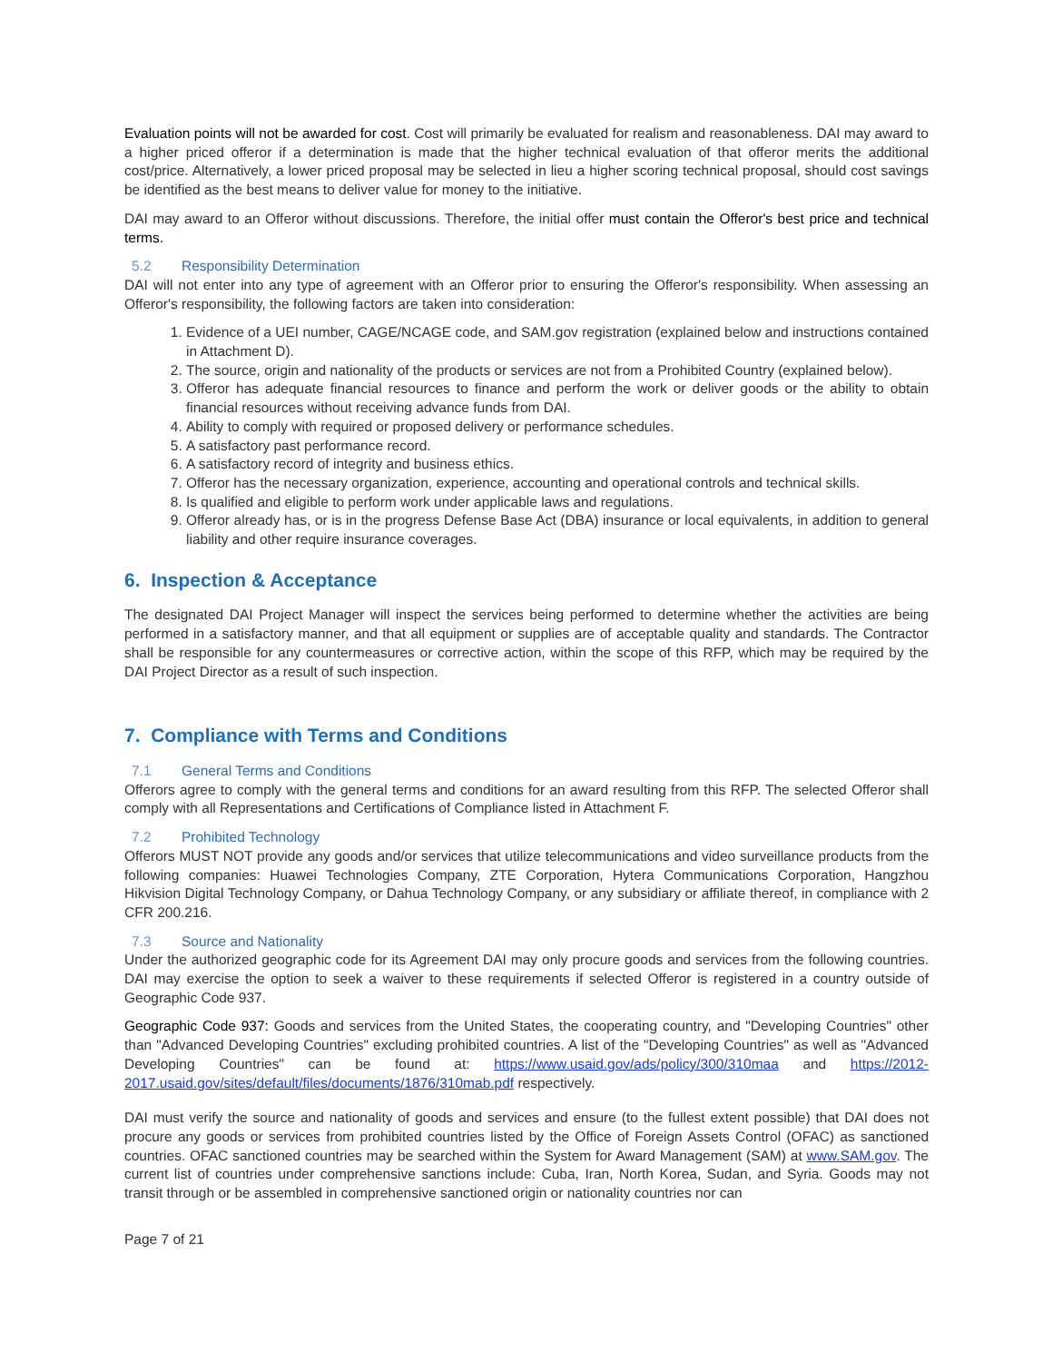Evaluation points will not be awarded for cost. Cost will primarily be evaluated for realism and reasonableness. DAI may award to a higher priced offeror if a determination is made that the higher technical evaluation of that offeror merits the additional cost/price. Alternatively, a lower priced proposal may be selected in lieu a higher scoring technical proposal, should cost savings be identified as the best means to deliver value for money to the initiative.
DAI may award to an Offeror without discussions. Therefore, the initial offer must contain the Offeror's best price and technical terms.
5.2 Responsibility Determination
DAI will not enter into any type of agreement with an Offeror prior to ensuring the Offeror's responsibility. When assessing an Offeror's responsibility, the following factors are taken into consideration:
1. Evidence of a UEI number, CAGE/NCAGE code, and SAM.gov registration (explained below and instructions contained in Attachment D).
2. The source, origin and nationality of the products or services are not from a Prohibited Country (explained below).
3. Offeror has adequate financial resources to finance and perform the work or deliver goods or the ability to obtain financial resources without receiving advance funds from DAI.
4. Ability to comply with required or proposed delivery or performance schedules.
5. A satisfactory past performance record.
6. A satisfactory record of integrity and business ethics.
7. Offeror has the necessary organization, experience, accounting and operational controls and technical skills.
8. Is qualified and eligible to perform work under applicable laws and regulations.
9. Offeror already has, or is in the progress Defense Base Act (DBA) insurance or local equivalents, in addition to general liability and other require insurance coverages.
6. Inspection & Acceptance
The designated DAI Project Manager will inspect the services being performed to determine whether the activities are being performed in a satisfactory manner, and that all equipment or supplies are of acceptable quality and standards. The Contractor shall be responsible for any countermeasures or corrective action, within the scope of this RFP, which may be required by the DAI Project Director as a result of such inspection.
7. Compliance with Terms and Conditions
7.1 General Terms and Conditions
Offerors agree to comply with the general terms and conditions for an award resulting from this RFP. The selected Offeror shall comply with all Representations and Certifications of Compliance listed in Attachment F.
7.2 Prohibited Technology
Offerors MUST NOT provide any goods and/or services that utilize telecommunications and video surveillance products from the following companies: Huawei Technologies Company, ZTE Corporation, Hytera Communications Corporation, Hangzhou Hikvision Digital Technology Company, or Dahua Technology Company, or any subsidiary or affiliate thereof, in compliance with 2 CFR 200.216.
7.3 Source and Nationality
Under the authorized geographic code for its Agreement DAI may only procure goods and services from the following countries. DAI may exercise the option to seek a waiver to these requirements if selected Offeror is registered in a country outside of Geographic Code 937.
Geographic Code 937: Goods and services from the United States, the cooperating country, and "Developing Countries" other than "Advanced Developing Countries" excluding prohibited countries. A list of the "Developing Countries" as well as "Advanced Developing Countries" can be found at: https://www.usaid.gov/ads/policy/300/310maa and https://2012-2017.usaid.gov/sites/default/files/documents/1876/310mab.pdf respectively.
DAI must verify the source and nationality of goods and services and ensure (to the fullest extent possible) that DAI does not procure any goods or services from prohibited countries listed by the Office of Foreign Assets Control (OFAC) as sanctioned countries. OFAC sanctioned countries may be searched within the System for Award Management (SAM) at www.SAM.gov. The current list of countries under comprehensive sanctions include: Cuba, Iran, North Korea, Sudan, and Syria. Goods may not transit through or be assembled in comprehensive sanctioned origin or nationality countries nor can
Page 7 of 21